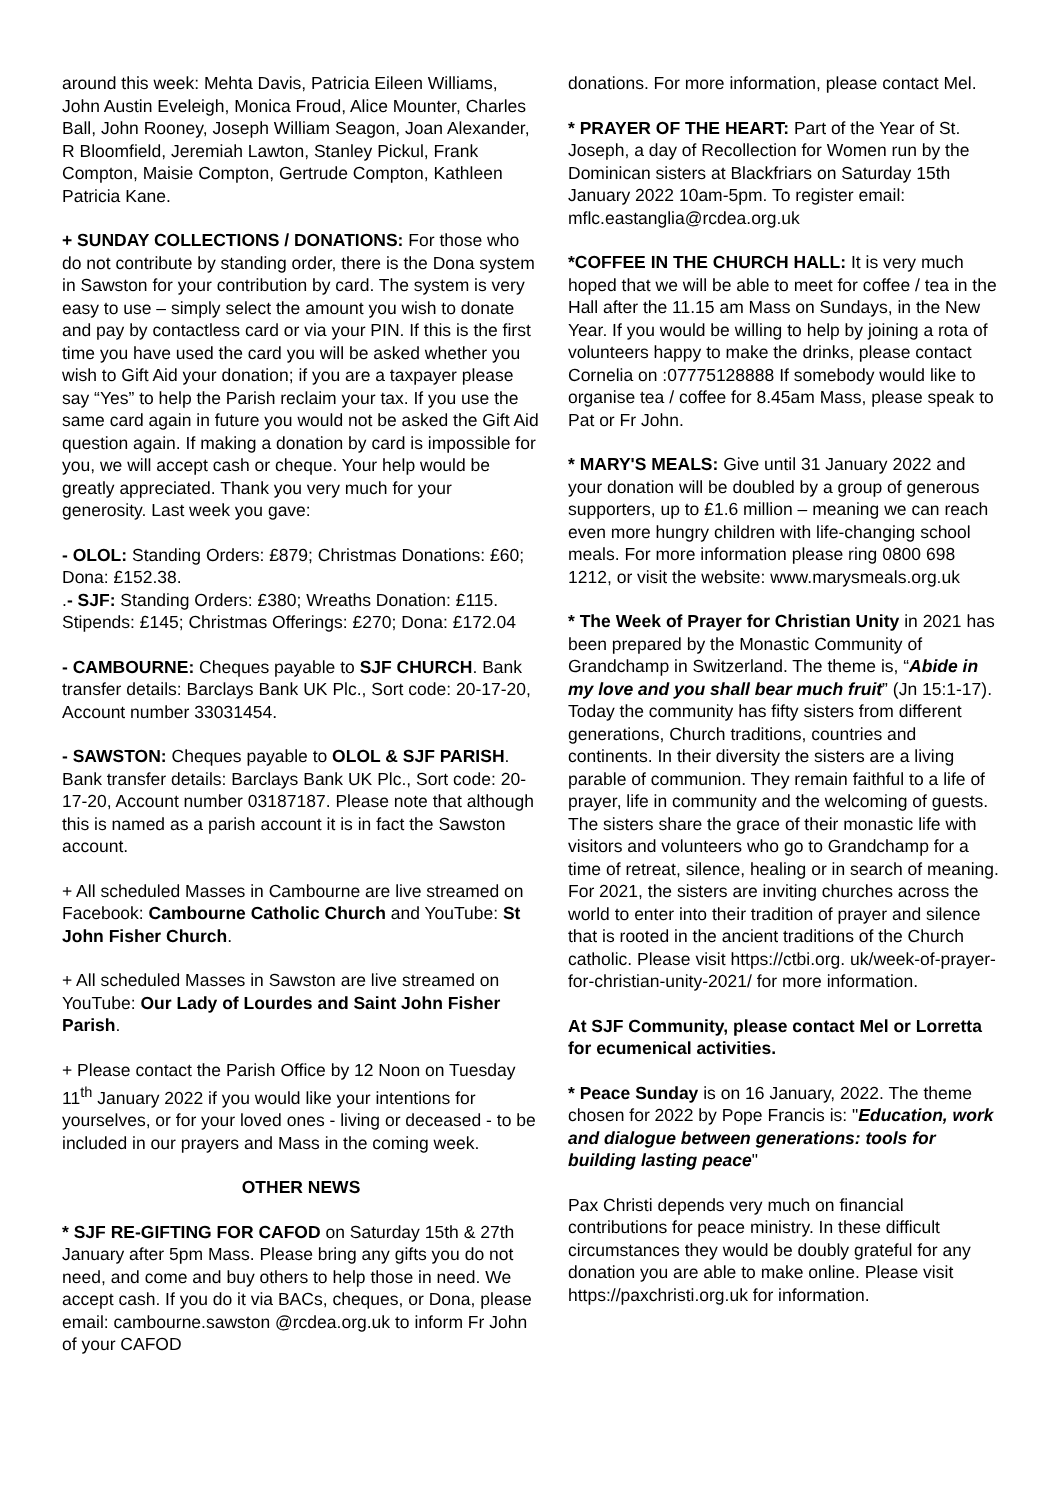around this week: Mehta Davis, Patricia Eileen Williams, John Austin Eveleigh, Monica Froud, Alice Mounter, Charles Ball, John Rooney, Joseph William Seagon, Joan Alexander, R Bloomfield, Jeremiah Lawton, Stanley Pickul, Frank Compton, Maisie Compton, Gertrude Compton, Kathleen Patricia Kane.
+ SUNDAY COLLECTIONS / DONATIONS: For those who do not contribute by standing order, there is the Dona system in Sawston for your contribution by card. The system is very easy to use – simply select the amount you wish to donate and pay by contactless card or via your PIN. If this is the first time you have used the card you will be asked whether you wish to Gift Aid your donation; if you are a taxpayer please say “Yes” to help the Parish reclaim your tax. If you use the same card again in future you would not be asked the Gift Aid question again. If making a donation by card is impossible for you, we will accept cash or cheque. Your help would be greatly appreciated. Thank you very much for your generosity. Last week you gave:
- OLOL: Standing Orders: £879; Christmas Donations: £60; Dona: £152.38.
.- SJF: Standing Orders: £380; Wreaths Donation: £115. Stipends: £145; Christmas Offerings: £270; Dona: £172.04
- CAMBOURNE: Cheques payable to SJF CHURCH. Bank transfer details: Barclays Bank UK Plc., Sort code: 20-17-20, Account number 33031454.
- SAWSTON: Cheques payable to OLOL & SJF PARISH. Bank transfer details: Barclays Bank UK Plc., Sort code: 20-17-20, Account number 03187187. Please note that although this is named as a parish account it is in fact the Sawston account.
+ All scheduled Masses in Cambourne are live streamed on Facebook: Cambourne Catholic Church and YouTube: St John Fisher Church.
+ All scheduled Masses in Sawston are live streamed on YouTube: Our Lady of Lourdes and Saint John Fisher Parish.
+ Please contact the Parish Office by 12 Noon on Tuesday 11<sup>th</sup> January 2022 if you would like your intentions for yourselves, or for your loved ones - living or deceased - to be included in our prayers and Mass in the coming week.
OTHER NEWS
* SJF RE-GIFTING FOR CAFOD on Saturday 15th & 27th January after 5pm Mass. Please bring any gifts you do not need, and come and buy others to help those in need. We accept cash. If you do it via BACs, cheques, or Dona, please email: cambourne.sawston @rcdea.org.uk to inform Fr John of your CAFOD
donations. For more information, please contact Mel.
* PRAYER OF THE HEART: Part of the Year of St. Joseph, a day of Recollection for Women run by the Dominican sisters at Blackfriars on Saturday 15th January 2022 10am-5pm. To register email: mflc.eastanglia@rcdea.org.uk
*COFFEE IN THE CHURCH HALL: It is very much hoped that we will be able to meet for coffee / tea in the Hall after the 11.15 am Mass on Sundays, in the New Year. If you would be willing to help by joining a rota of volunteers happy to make the drinks, please contact Cornelia on :07775128888 If somebody would like to organise tea / coffee for 8.45am Mass, please speak to Pat or Fr John.
* MARY'S MEALS: Give until 31 January 2022 and your donation will be doubled by a group of generous supporters, up to £1.6 million – meaning we can reach even more hungry children with life-changing school meals. For more information please ring 0800 698 1212, or visit the website: www.marysmeals.org.uk
* The Week of Prayer for Christian Unity in 2021 has been prepared by the Monastic Community of Grandchamp in Switzerland. The theme is, “Abide in my love and you shall bear much fruit” (Jn 15:1-17). Today the community has fifty sisters from different generations, Church traditions, countries and continents. In their diversity the sisters are a living parable of communion. They remain faithful to a life of prayer, life in community and the welcoming of guests. The sisters share the grace of their monastic life with visitors and volunteers who go to Grandchamp for a time of retreat, silence, healing or in search of meaning. For 2021, the sisters are inviting churches across the world to enter into their tradition of prayer and silence that is rooted in the ancient traditions of the Church catholic. Please visit https://ctbi.org. uk/week-of-prayer-for-christian-unity-2021/ for more information.
At SJF Community, please contact Mel or Lorretta for ecumenical activities.
* Peace Sunday is on 16 January, 2022. The theme chosen for 2022 by Pope Francis is: "Education, work and dialogue between generations: tools for building lasting peace"
Pax Christi depends very much on financial contributions for peace ministry. In these difficult circumstances they would be doubly grateful for any donation you are able to make online. Please visit https://paxchristi.org.uk for information.